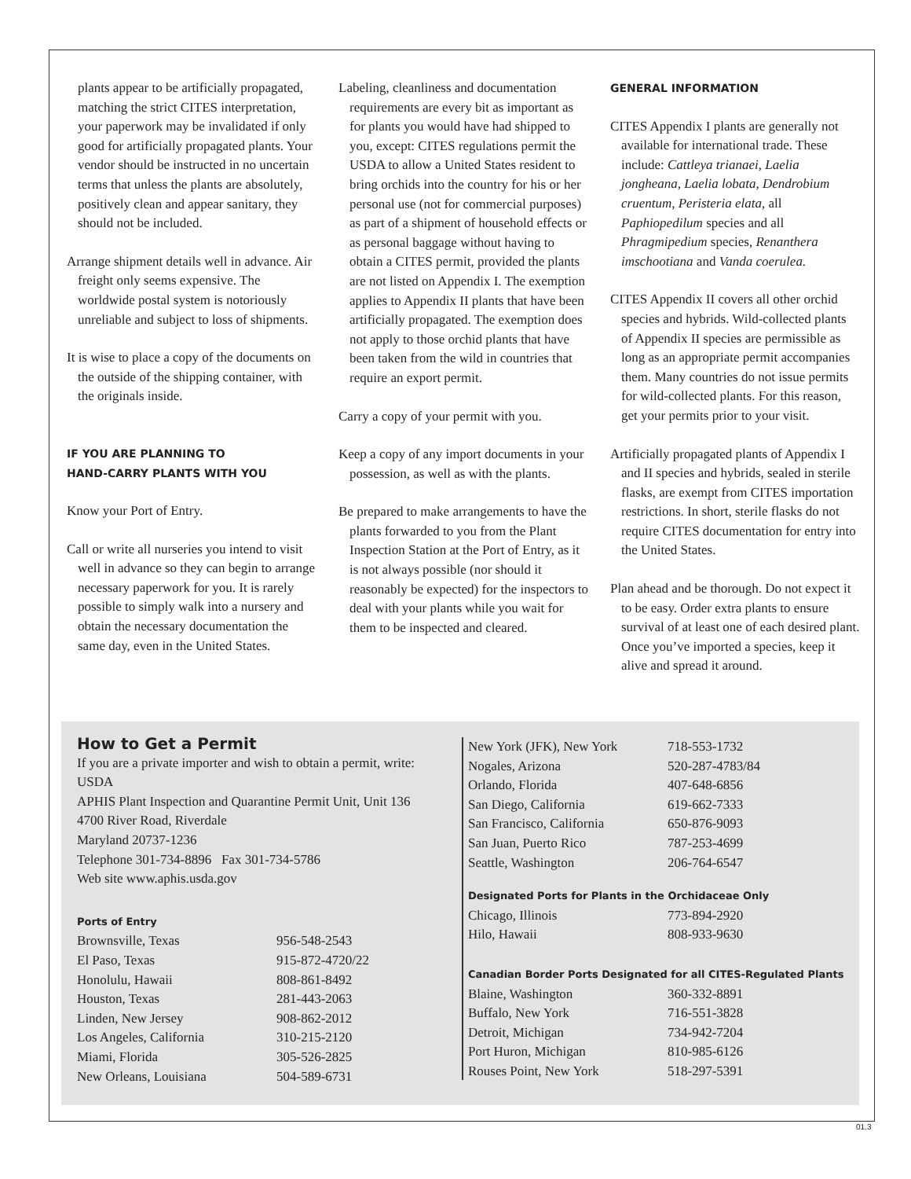plants appear to be artificially propagated, matching the strict CITES interpretation, your paperwork may be invalidated if only good for artificially propagated plants. Your vendor should be instructed in no uncertain terms that unless the plants are absolutely, positively clean and appear sanitary, they should not be included.
Arrange shipment details well in advance. Air freight only seems expensive. The worldwide postal system is notoriously unreliable and subject to loss of shipments.
It is wise to place a copy of the documents on the outside of the shipping container, with the originals inside.
IF YOU ARE PLANNING TO
HAND-CARRY PLANTS WITH YOU
Know your Port of Entry.
Call or write all nurseries you intend to visit well in advance so they can begin to arrange necessary paperwork for you. It is rarely possible to simply walk into a nursery and obtain the necessary documentation the same day, even in the United States.
Labeling, cleanliness and documentation requirements are every bit as important as for plants you would have had shipped to you, except: CITES regulations permit the USDA to allow a United States resident to bring orchids into the country for his or her personal use (not for commercial purposes) as part of a shipment of household effects or as personal baggage without having to obtain a CITES permit, provided the plants are not listed on Appendix I. The exemption applies to Appendix II plants that have been artificially propagated. The exemption does not apply to those orchid plants that have been taken from the wild in countries that require an export permit.
Carry a copy of your permit with you.
Keep a copy of any import documents in your possession, as well as with the plants.
Be prepared to make arrangements to have the plants forwarded to you from the Plant Inspection Station at the Port of Entry, as it is not always possible (nor should it reasonably be expected) for the inspectors to deal with your plants while you wait for them to be inspected and cleared.
GENERAL INFORMATION
CITES Appendix I plants are generally not available for international trade. These include: Cattleya trianaei, Laelia jongheana, Laelia lobata, Dendrobium cruentum, Peristeria elata, all Paphiopedilum species and all Phragmipedium species, Renanthera imschootiana and Vanda coerulea.
CITES Appendix II covers all other orchid species and hybrids. Wild-collected plants of Appendix II species are permissible as long as an appropriate permit accompanies them. Many countries do not issue permits for wild-collected plants. For this reason, get your permits prior to your visit.
Artificially propagated plants of Appendix I and II species and hybrids, sealed in sterile flasks, are exempt from CITES importation restrictions. In short, sterile flasks do not require CITES documentation for entry into the United States.
Plan ahead and be thorough. Do not expect it to be easy. Order extra plants to ensure survival of at least one of each desired plant. Once you’ve imported a species, keep it alive and spread it around.
How to Get a Permit
If you are a private importer and wish to obtain a permit, write:
USDA
APHIS Plant Inspection and Quarantine Permit Unit, Unit 136
4700 River Road, Riverdale
Maryland 20737-1236
Telephone 301-734-8896 Fax 301-734-5786
Web site www.aphis.usda.gov
Ports of Entry
| Brownsville, Texas | 956-548-2543 |
| El Paso, Texas | 915-872-4720/22 |
| Honolulu, Hawaii | 808-861-8492 |
| Houston, Texas | 281-443-2063 |
| Linden, New Jersey | 908-862-2012 |
| Los Angeles, California | 310-215-2120 |
| Miami, Florida | 305-526-2825 |
| New Orleans, Louisiana | 504-589-6731 |
| New York (JFK), New York | 718-553-1732 |
| Nogales, Arizona | 520-287-4783/84 |
| Orlando, Florida | 407-648-6856 |
| San Diego, California | 619-662-7333 |
| San Francisco, California | 650-876-9093 |
| San Juan, Puerto Rico | 787-253-4699 |
| Seattle, Washington | 206-764-6547 |
Designated Ports for Plants in the Orchidaceae Only
| Chicago, Illinois | 773-894-2920 |
| Hilo, Hawaii | 808-933-9630 |
Canadian Border Ports Designated for all CITES-Regulated Plants
| Blaine, Washington | 360-332-8891 |
| Buffalo, New York | 716-551-3828 |
| Detroit, Michigan | 734-942-7204 |
| Port Huron, Michigan | 810-985-6126 |
| Rouses Point, New York | 518-297-5391 |
01.3